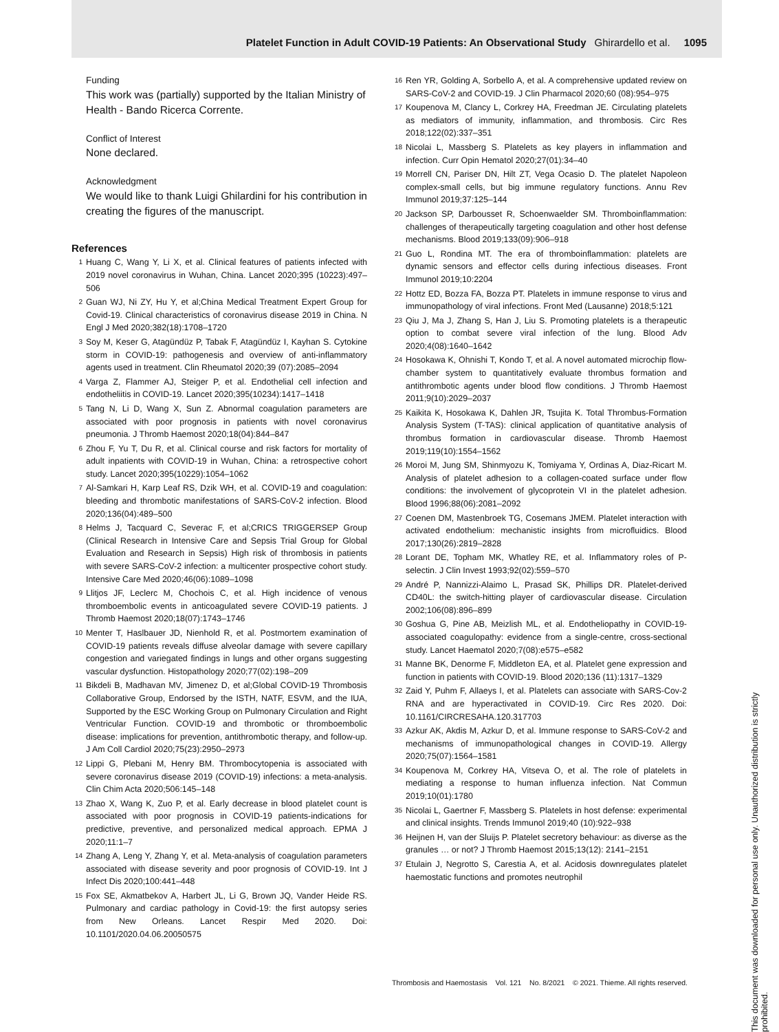Platelet Function in Adult COVID-19 Patients: An Observational Study Ghirardello et al. 1095
Funding
This work was (partially) supported by the Italian Ministry of Health - Bando Ricerca Corrente.
Conflict of Interest
None declared.
Acknowledgment
We would like to thank Luigi Ghilardini for his contribution in creating the figures of the manuscript.
References
1 Huang C, Wang Y, Li X, et al. Clinical features of patients infected with 2019 novel coronavirus in Wuhan, China. Lancet 2020;395 (10223):497–506
2 Guan WJ, Ni ZY, Hu Y, et al;China Medical Treatment Expert Group for Covid-19. Clinical characteristics of coronavirus disease 2019 in China. N Engl J Med 2020;382(18):1708–1720
3 Soy M, Keser G, Atagündüz P, Tabak F, Atagündüz I, Kayhan S. Cytokine storm in COVID-19: pathogenesis and overview of anti-inflammatory agents used in treatment. Clin Rheumatol 2020;39 (07):2085–2094
4 Varga Z, Flammer AJ, Steiger P, et al. Endothelial cell infection and endotheliitis in COVID-19. Lancet 2020;395(10234):1417–1418
5 Tang N, Li D, Wang X, Sun Z. Abnormal coagulation parameters are associated with poor prognosis in patients with novel coronavirus pneumonia. J Thromb Haemost 2020;18(04):844–847
6 Zhou F, Yu T, Du R, et al. Clinical course and risk factors for mortality of adult inpatients with COVID-19 in Wuhan, China: a retrospective cohort study. Lancet 2020;395(10229):1054–1062
7 Al-Samkari H, Karp Leaf RS, Dzik WH, et al. COVID-19 and coagulation: bleeding and thrombotic manifestations of SARS-CoV-2 infection. Blood 2020;136(04):489–500
8 Helms J, Tacquard C, Severac F, et al;CRICS TRIGGERSEP Group (Clinical Research in Intensive Care and Sepsis Trial Group for Global Evaluation and Research in Sepsis) High risk of thrombosis in patients with severe SARS-CoV-2 infection: a multicenter prospective cohort study. Intensive Care Med 2020;46(06):1089–1098
9 Llitjos JF, Leclerc M, Chochois C, et al. High incidence of venous thromboembolic events in anticoagulated severe COVID-19 patients. J Thromb Haemost 2020;18(07):1743–1746
10 Menter T, Haslbauer JD, Nienhold R, et al. Postmortem examination of COVID-19 patients reveals diffuse alveolar damage with severe capillary congestion and variegated findings in lungs and other organs suggesting vascular dysfunction. Histopathology 2020;77(02):198–209
11 Bikdeli B, Madhavan MV, Jimenez D, et al;Global COVID-19 Thrombosis Collaborative Group, Endorsed by the ISTH, NATF, ESVM, and the IUA, Supported by the ESC Working Group on Pulmonary Circulation and Right Ventricular Function. COVID-19 and thrombotic or thromboembolic disease: implications for prevention, antithrombotic therapy, and follow-up. J Am Coll Cardiol 2020;75(23):2950–2973
12 Lippi G, Plebani M, Henry BM. Thrombocytopenia is associated with severe coronavirus disease 2019 (COVID-19) infections: a meta-analysis. Clin Chim Acta 2020;506:145–148
13 Zhao X, Wang K, Zuo P, et al. Early decrease in blood platelet count is associated with poor prognosis in COVID-19 patients-indications for predictive, preventive, and personalized medical approach. EPMA J 2020;11:1–7
14 Zhang A, Leng Y, Zhang Y, et al. Meta-analysis of coagulation parameters associated with disease severity and poor prognosis of COVID-19. Int J Infect Dis 2020;100:441–448
15 Fox SE, Akmatbekov A, Harbert JL, Li G, Brown JQ, Vander Heide RS. Pulmonary and cardiac pathology in Covid-19: the first autopsy series from New Orleans. Lancet Respir Med 2020. Doi: 10.1101/2020.04.06.20050575
16 Ren YR, Golding A, Sorbello A, et al. A comprehensive updated review on SARS-CoV-2 and COVID-19. J Clin Pharmacol 2020;60 (08):954–975
17 Koupenova M, Clancy L, Corkrey HA, Freedman JE. Circulating platelets as mediators of immunity, inflammation, and thrombosis. Circ Res 2018;122(02):337–351
18 Nicolai L, Massberg S. Platelets as key players in inflammation and infection. Curr Opin Hematol 2020;27(01):34–40
19 Morrell CN, Pariser DN, Hilt ZT, Vega Ocasio D. The platelet Napoleon complex-small cells, but big immune regulatory functions. Annu Rev Immunol 2019;37:125–144
20 Jackson SP, Darbousset R, Schoenwaelder SM. Thromboinflammation: challenges of therapeutically targeting coagulation and other host defense mechanisms. Blood 2019;133(09):906–918
21 Guo L, Rondina MT. The era of thromboinflammation: platelets are dynamic sensors and effector cells during infectious diseases. Front Immunol 2019;10:2204
22 Hottz ED, Bozza FA, Bozza PT. Platelets in immune response to virus and immunopathology of viral infections. Front Med (Lausanne) 2018;5:121
23 Qiu J, Ma J, Zhang S, Han J, Liu S. Promoting platelets is a therapeutic option to combat severe viral infection of the lung. Blood Adv 2020;4(08):1640–1642
24 Hosokawa K, Ohnishi T, Kondo T, et al. A novel automated microchip flow-chamber system to quantitatively evaluate thrombus formation and antithrombotic agents under blood flow conditions. J Thromb Haemost 2011;9(10):2029–2037
25 Kaikita K, Hosokawa K, Dahlen JR, Tsujita K. Total Thrombus-Formation Analysis System (T-TAS): clinical application of quantitative analysis of thrombus formation in cardiovascular disease. Thromb Haemost 2019;119(10):1554–1562
26 Moroi M, Jung SM, Shinmyozu K, Tomiyama Y, Ordinas A, Diaz-Ricart M. Analysis of platelet adhesion to a collagen-coated surface under flow conditions: the involvement of glycoprotein VI in the platelet adhesion. Blood 1996;88(06):2081–2092
27 Coenen DM, Mastenbroek TG, Cosemans JMEM. Platelet interaction with activated endothelium: mechanistic insights from microfluidics. Blood 2017;130(26):2819–2828
28 Lorant DE, Topham MK, Whatley RE, et al. Inflammatory roles of P-selectin. J Clin Invest 1993;92(02):559–570
29 André P, Nannizzi-Alaimo L, Prasad SK, Phillips DR. Platelet-derived CD40L: the switch-hitting player of cardiovascular disease. Circulation 2002;106(08):896–899
30 Goshua G, Pine AB, Meizlish ML, et al. Endotheliopathy in COVID-19-associated coagulopathy: evidence from a single-centre, cross-sectional study. Lancet Haematol 2020;7(08):e575–e582
31 Manne BK, Denorme F, Middleton EA, et al. Platelet gene expression and function in patients with COVID-19. Blood 2020;136 (11):1317–1329
32 Zaid Y, Puhm F, Allaeys I, et al. Platelets can associate with SARS-Cov-2 RNA and are hyperactivated in COVID-19. Circ Res 2020. Doi: 10.1161/CIRCRESAHA.120.317703
33 Azkur AK, Akdis M, Azkur D, et al. Immune response to SARS-CoV-2 and mechanisms of immunopathological changes in COVID-19. Allergy 2020;75(07):1564–1581
34 Koupenova M, Corkrey HA, Vitseva O, et al. The role of platelets in mediating a response to human influenza infection. Nat Commun 2019;10(01):1780
35 Nicolai L, Gaertner F, Massberg S. Platelets in host defense: experimental and clinical insights. Trends Immunol 2019;40 (10):922–938
36 Heijnen H, van der Sluijs P. Platelet secretory behaviour: as diverse as the granules … or not? J Thromb Haemost 2015;13(12): 2141–2151
37 Etulain J, Negrotto S, Carestia A, et al. Acidosis downregulates platelet haemostatic functions and promotes neutrophil
Thrombosis and Haemostasis Vol. 121 No. 8/2021 © 2021. Thieme. All rights reserved.
This document was downloaded for personal use only. Unauthorized distribution is strictly prohibited.